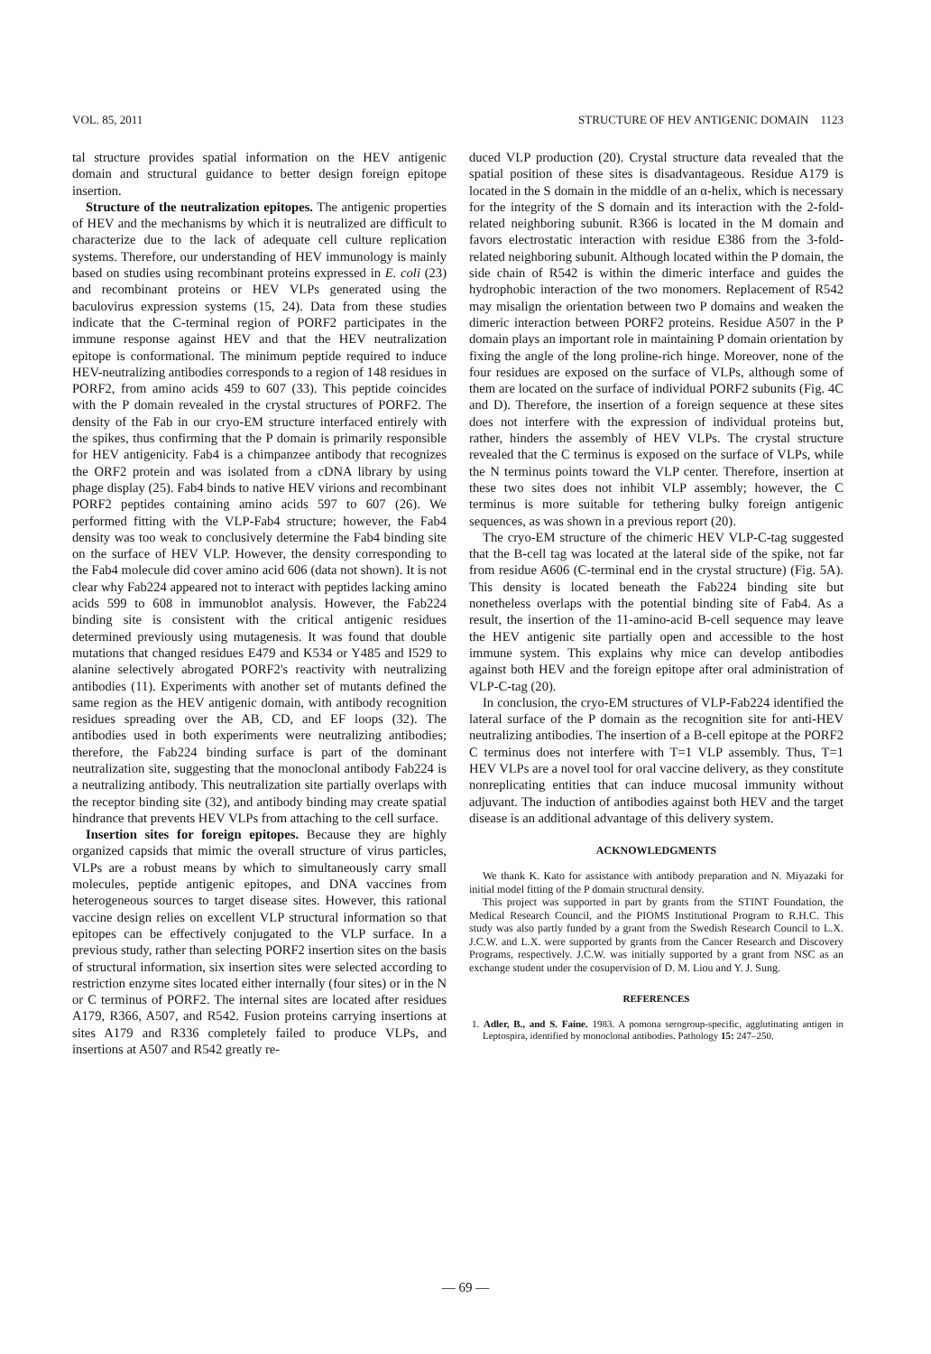VOL. 85, 2011 STRUCTURE OF HEV ANTIGENIC DOMAIN 1123
tal structure provides spatial information on the HEV antigenic domain and structural guidance to better design foreign epitope insertion.
Structure of the neutralization epitopes. The antigenic properties of HEV and the mechanisms by which it is neutralized are difficult to characterize due to the lack of adequate cell culture replication systems. Therefore, our understanding of HEV immunology is mainly based on studies using recombinant proteins expressed in E. coli (23) and recombinant proteins or HEV VLPs generated using the baculovirus expression systems (15, 24). Data from these studies indicate that the C-terminal region of PORF2 participates in the immune response against HEV and that the HEV neutralization epitope is conformational. The minimum peptide required to induce HEV-neutralizing antibodies corresponds to a region of 148 residues in PORF2, from amino acids 459 to 607 (33). This peptide coincides with the P domain revealed in the crystal structures of PORF2. The density of the Fab in our cryo-EM structure interfaced entirely with the spikes, thus confirming that the P domain is primarily responsible for HEV antigenicity. Fab4 is a chimpanzee antibody that recognizes the ORF2 protein and was isolated from a cDNA library by using phage display (25). Fab4 binds to native HEV virions and recombinant PORF2 peptides containing amino acids 597 to 607 (26). We performed fitting with the VLP-Fab4 structure; however, the Fab4 density was too weak to conclusively determine the Fab4 binding site on the surface of HEV VLP. However, the density corresponding to the Fab4 molecule did cover amino acid 606 (data not shown). It is not clear why Fab224 appeared not to interact with peptides lacking amino acids 599 to 608 in immunoblot analysis. However, the Fab224 binding site is consistent with the critical antigenic residues determined previously using mutagenesis. It was found that double mutations that changed residues E479 and K534 or Y485 and I529 to alanine selectively abrogated PORF2's reactivity with neutralizing antibodies (11). Experiments with another set of mutants defined the same region as the HEV antigenic domain, with antibody recognition residues spreading over the AB, CD, and EF loops (32). The antibodies used in both experiments were neutralizing antibodies; therefore, the Fab224 binding surface is part of the dominant neutralization site, suggesting that the monoclonal antibody Fab224 is a neutralizing antibody. This neutralization site partially overlaps with the receptor binding site (32), and antibody binding may create spatial hindrance that prevents HEV VLPs from attaching to the cell surface.
Insertion sites for foreign epitopes. Because they are highly organized capsids that mimic the overall structure of virus particles, VLPs are a robust means by which to simultaneously carry small molecules, peptide antigenic epitopes, and DNA vaccines from heterogeneous sources to target disease sites. However, this rational vaccine design relies on excellent VLP structural information so that epitopes can be effectively conjugated to the VLP surface. In a previous study, rather than selecting PORF2 insertion sites on the basis of structural information, six insertion sites were selected according to restriction enzyme sites located either internally (four sites) or in the N or C terminus of PORF2. The internal sites are located after residues A179, R366, A507, and R542. Fusion proteins carrying insertions at sites A179 and R336 completely failed to produce VLPs, and insertions at A507 and R542 greatly re-
duced VLP production (20). Crystal structure data revealed that the spatial position of these sites is disadvantageous. Residue A179 is located in the S domain in the middle of an α-helix, which is necessary for the integrity of the S domain and its interaction with the 2-fold-related neighboring subunit. R366 is located in the M domain and favors electrostatic interaction with residue E386 from the 3-fold-related neighboring subunit. Although located within the P domain, the side chain of R542 is within the dimeric interface and guides the hydrophobic interaction of the two monomers. Replacement of R542 may misalign the orientation between two P domains and weaken the dimeric interaction between PORF2 proteins. Residue A507 in the P domain plays an important role in maintaining P domain orientation by fixing the angle of the long proline-rich hinge. Moreover, none of the four residues are exposed on the surface of VLPs, although some of them are located on the surface of individual PORF2 subunits (Fig. 4C and D). Therefore, the insertion of a foreign sequence at these sites does not interfere with the expression of individual proteins but, rather, hinders the assembly of HEV VLPs. The crystal structure revealed that the C terminus is exposed on the surface of VLPs, while the N terminus points toward the VLP center. Therefore, insertion at these two sites does not inhibit VLP assembly; however, the C terminus is more suitable for tethering bulky foreign antigenic sequences, as was shown in a previous report (20).
The cryo-EM structure of the chimeric HEV VLP-C-tag suggested that the B-cell tag was located at the lateral side of the spike, not far from residue A606 (C-terminal end in the crystal structure) (Fig. 5A). This density is located beneath the Fab224 binding site but nonetheless overlaps with the potential binding site of Fab4. As a result, the insertion of the 11-amino-acid B-cell sequence may leave the HEV antigenic site partially open and accessible to the host immune system. This explains why mice can develop antibodies against both HEV and the foreign epitope after oral administration of VLP-C-tag (20).
In conclusion, the cryo-EM structures of VLP-Fab224 identified the lateral surface of the P domain as the recognition site for anti-HEV neutralizing antibodies. The insertion of a B-cell epitope at the PORF2 C terminus does not interfere with T=1 VLP assembly. Thus, T=1 HEV VLPs are a novel tool for oral vaccine delivery, as they constitute nonreplicating entities that can induce mucosal immunity without adjuvant. The induction of antibodies against both HEV and the target disease is an additional advantage of this delivery system.
ACKNOWLEDGMENTS
We thank K. Kato for assistance with antibody preparation and N. Miyazaki for initial model fitting of the P domain structural density.
This project was supported in part by grants from the STINT Foundation, the Medical Research Council, and the PIOMS Institutional Program to R.H.C. This study was also partly funded by a grant from the Swedish Research Council to L.X. J.C.W. and L.X. were supported by grants from the Cancer Research and Discovery Programs, respectively. J.C.W. was initially supported by a grant from NSC as an exchange student under the cosupervision of D. M. Liou and Y. J. Sung.
REFERENCES
1. Adler, B., and S. Faine. 1983. A pomona serogroup-specific, agglutinating antigen in Leptospira, identified by monoclonal antibodies. Pathology 15: 247–250.
— 69 —